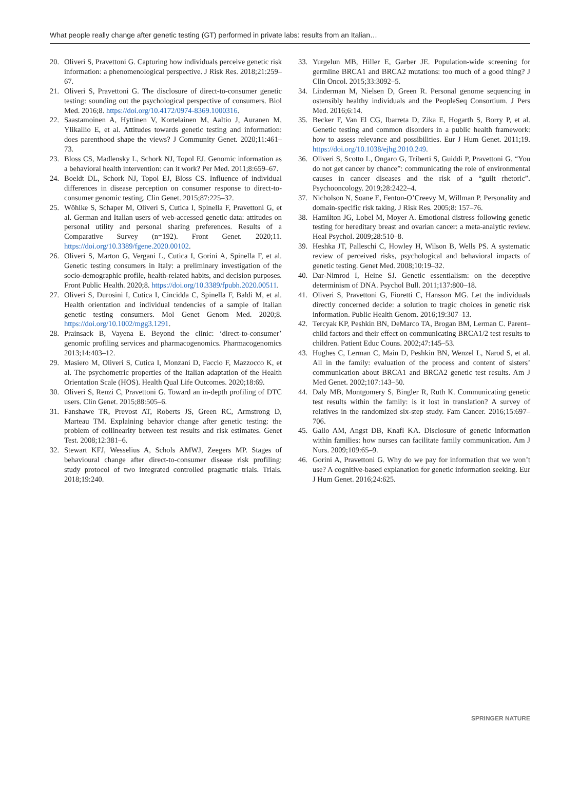What people really change after genetic testing (GT) performed in private labs: results from an Italian…
20. Oliveri S, Pravettoni G. Capturing how individuals perceive genetic risk information: a phenomenological perspective. J Risk Res. 2018;21:259–67.
21. Oliveri S, Pravettoni G. The disclosure of direct-to-consumer genetic testing: sounding out the psychological perspective of consumers. Biol Med. 2016;8. https://doi.org/10.4172/0974-8369.1000316.
22. Saastamoinen A, Hyttinen V, Kortelainen M, Aaltio J, Auranen M, Ylikallio E, et al. Attitudes towards genetic testing and information: does parenthood shape the views? J Community Genet. 2020;11:461–73.
23. Bloss CS, Madlensky L, Schork NJ, Topol EJ. Genomic information as a behavioral health intervention: can it work? Per Med. 2011;8:659–67.
24. Boeldt DL, Schork NJ, Topol EJ, Bloss CS. Influence of individual differences in disease perception on consumer response to direct-to-consumer genomic testing. Clin Genet. 2015;87:225–32.
25. Wöhlke S, Schaper M, Oliveri S, Cutica I, Spinella F, Pravettoni G, et al. German and Italian users of web-accessed genetic data: attitudes on personal utility and personal sharing preferences. Results of a Comparative Survey (n=192). Front Genet. 2020;11. https://doi.org/10.3389/fgene.2020.00102.
26. Oliveri S, Marton G, Vergani L, Cutica I, Gorini A, Spinella F, et al. Genetic testing consumers in Italy: a preliminary investigation of the socio-demographic profile, health-related habits, and decision purposes. Front Public Health. 2020;8. https://doi.org/10.3389/fpubh.2020.00511.
27. Oliveri S, Durosini I, Cutica I, Cincidda C, Spinella F, Baldi M, et al. Health orientation and individual tendencies of a sample of Italian genetic testing consumers. Mol Genet Genom Med. 2020;8. https://doi.org/10.1002/mgg3.1291.
28. Prainsack B, Vayena E. Beyond the clinic: ‘direct-to-consumer’ genomic profiling services and pharmacogenomics. Pharmacogenomics 2013;14:403–12.
29. Masiero M, Oliveri S, Cutica I, Monzani D, Faccio F, Mazzocco K, et al. The psychometric properties of the Italian adaptation of the Health Orientation Scale (HOS). Health Qual Life Outcomes. 2020;18:69.
30. Oliveri S, Renzi C, Pravettoni G. Toward an in-depth profiling of DTC users. Clin Genet. 2015;88:505–6.
31. Fanshawe TR, Prevost AT, Roberts JS, Green RC, Armstrong D, Marteau TM. Explaining behavior change after genetic testing: the problem of collinearity between test results and risk estimates. Genet Test. 2008;12:381–6.
32. Stewart KFJ, Wesselius A, Schols AMWJ, Zeegers MP. Stages of behavioural change after direct-to-consumer disease risk profiling: study protocol of two integrated controlled pragmatic trials. Trials. 2018;19:240.
33. Yurgelun MB, Hiller E, Garber JE. Population-wide screening for germline BRCA1 and BRCA2 mutations: too much of a good thing? J Clin Oncol. 2015;33:3092–5.
34. Linderman M, Nielsen D, Green R. Personal genome sequencing in ostensibly healthy individuals and the PeopleSeq Consortium. J Pers Med. 2016;6:14.
35. Becker F, Van El CG, Ibarreta D, Zika E, Hogarth S, Borry P, et al. Genetic testing and common disorders in a public health framework: how to assess relevance and possibilities. Eur J Hum Genet. 2011;19. https://doi.org/10.1038/ejhg.2010.249.
36. Oliveri S, Scotto L, Ongaro G, Triberti S, Guiddi P, Pravettoni G. “You do not get cancer by chance”: communicating the role of environmental causes in cancer diseases and the risk of a “guilt rhetoric”. Psychooncology. 2019;28:2422–4.
37. Nicholson N, Soane E, Fenton-O’Creevy M, Willman P. Personality and domain-specific risk taking. J Risk Res. 2005;8: 157–76.
38. Hamilton JG, Lobel M, Moyer A. Emotional distress following genetic testing for hereditary breast and ovarian cancer: a meta-analytic review. Heal Psychol. 2009;28:510–8.
39. Heshka JT, Palleschi C, Howley H, Wilson B, Wells PS. A systematic review of perceived risks, psychological and behavioral impacts of genetic testing. Genet Med. 2008;10:19–32.
40. Dar-Nimrod I, Heine SJ. Genetic essentialism: on the deceptive determinism of DNA. Psychol Bull. 2011;137:800–18.
41. Oliveri S, Pravettoni G, Fioretti C, Hansson MG. Let the individuals directly concerned decide: a solution to tragic choices in genetic risk information. Public Health Genom. 2016;19:307–13.
42. Tercyak KP, Peshkin BN, DeMarco TA, Brogan BM, Lerman C. Parent–child factors and their effect on communicating BRCA1/2 test results to children. Patient Educ Couns. 2002;47:145–53.
43. Hughes C, Lerman C, Main D, Peshkin BN, Wenzel L, Narod S, et al. All in the family: evaluation of the process and content of sisters’ communication about BRCA1 and BRCA2 genetic test results. Am J Med Genet. 2002;107:143–50.
44. Daly MB, Montgomery S, Bingler R, Ruth K. Communicating genetic test results within the family: is it lost in translation? A survey of relatives in the randomized six-step study. Fam Cancer. 2016;15:697–706.
45. Gallo AM, Angst DB, Knafl KA. Disclosure of genetic information within families: how nurses can facilitate family communication. Am J Nurs. 2009;109:65–9.
46. Gorini A, Pravettoni G. Why do we pay for information that we won’t use? A cognitive-based explanation for genetic information seeking. Eur J Hum Genet. 2016;24:625.
SPRINGER NATURE